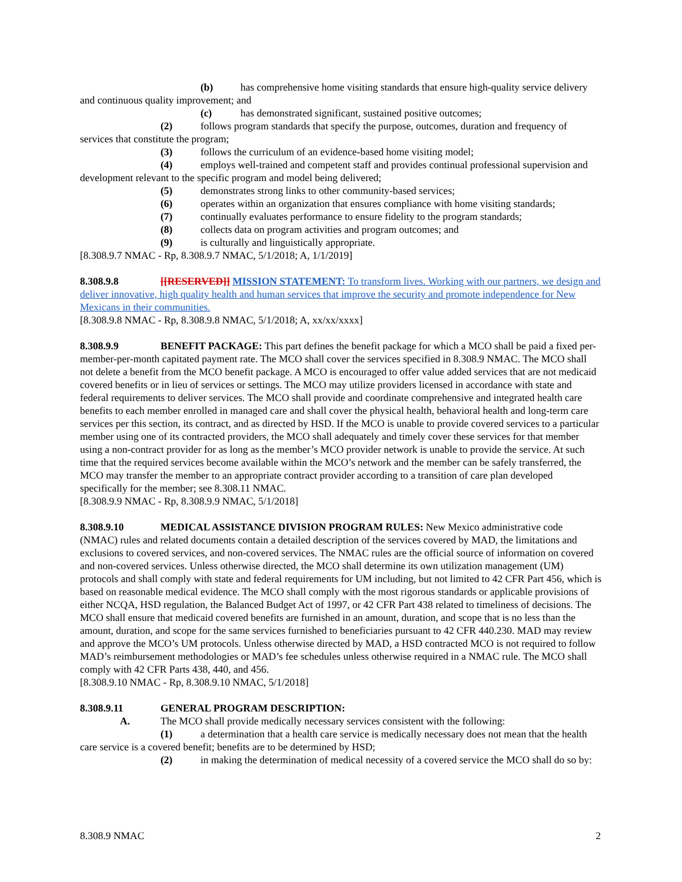(b) has comprehensive home visiting standards that ensure high-quality service delivery and continuous quality improvement; and
(c) has demonstrated significant, sustained positive outcomes;
(2) follows program standards that specify the purpose, outcomes, duration and frequency of services that constitute the program;
(3) follows the curriculum of an evidence-based home visiting model;
(4) employs well-trained and competent staff and provides continual professional supervision and development relevant to the specific program and model being delivered;
(5) demonstrates strong links to other community-based services;
(6) operates within an organization that ensures compliance with home visiting standards;
(7) continually evaluates performance to ensure fidelity to the program standards;
(8) collects data on program activities and program outcomes; and
(9) is culturally and linguistically appropriate.
[8.308.9.7 NMAC - Rp, 8.308.9.7 NMAC, 5/1/2018; A, 1/1/2019]
8.308.9.8 [[RESERVED]] MISSION STATEMENT: To transform lives. Working with our partners, we design and deliver innovative, high quality health and human services that improve the security and promote independence for New Mexicans in their communities.
[8.308.9.8 NMAC - Rp, 8.308.9.8 NMAC, 5/1/2018; A, xx/xx/xxxx]
8.308.9.9 BENEFIT PACKAGE: This part defines the benefit package for which a MCO shall be paid a fixed per-member-per-month capitated payment rate. The MCO shall cover the services specified in 8.308.9 NMAC. The MCO shall not delete a benefit from the MCO benefit package. A MCO is encouraged to offer value added services that are not medicaid covered benefits or in lieu of services or settings. The MCO may utilize providers licensed in accordance with state and federal requirements to deliver services. The MCO shall provide and coordinate comprehensive and integrated health care benefits to each member enrolled in managed care and shall cover the physical health, behavioral health and long-term care services per this section, its contract, and as directed by HSD. If the MCO is unable to provide covered services to a particular member using one of its contracted providers, the MCO shall adequately and timely cover these services for that member using a non-contract provider for as long as the member’s MCO provider network is unable to provide the service. At such time that the required services become available within the MCO’s network and the member can be safely transferred, the MCO may transfer the member to an appropriate contract provider according to a transition of care plan developed specifically for the member; see 8.308.11 NMAC.
[8.308.9.9 NMAC - Rp, 8.308.9.9 NMAC, 5/1/2018]
8.308.9.10 MEDICAL ASSISTANCE DIVISION PROGRAM RULES: New Mexico administrative code (NMAC) rules and related documents contain a detailed description of the services covered by MAD, the limitations and exclusions to covered services, and non-covered services. The NMAC rules are the official source of information on covered and non-covered services. Unless otherwise directed, the MCO shall determine its own utilization management (UM) protocols and shall comply with state and federal requirements for UM including, but not limited to 42 CFR Part 456, which is based on reasonable medical evidence. The MCO shall comply with the most rigorous standards or applicable provisions of either NCQA, HSD regulation, the Balanced Budget Act of 1997, or 42 CFR Part 438 related to timeliness of decisions. The MCO shall ensure that medicaid covered benefits are furnished in an amount, duration, and scope that is no less than the amount, duration, and scope for the same services furnished to beneficiaries pursuant to 42 CFR 440.230. MAD may review and approve the MCO’s UM protocols. Unless otherwise directed by MAD, a HSD contracted MCO is not required to follow MAD’s reimbursement methodologies or MAD’s fee schedules unless otherwise required in a NMAC rule. The MCO shall comply with 42 CFR Parts 438, 440, and 456.
[8.308.9.10 NMAC - Rp, 8.308.9.10 NMAC, 5/1/2018]
8.308.9.11 GENERAL PROGRAM DESCRIPTION:
A. The MCO shall provide medically necessary services consistent with the following:
(1) a determination that a health care service is medically necessary does not mean that the health care service is a covered benefit; benefits are to be determined by HSD;
(2) in making the determination of medical necessity of a covered service the MCO shall do so by:
8.308.9 NMAC 2